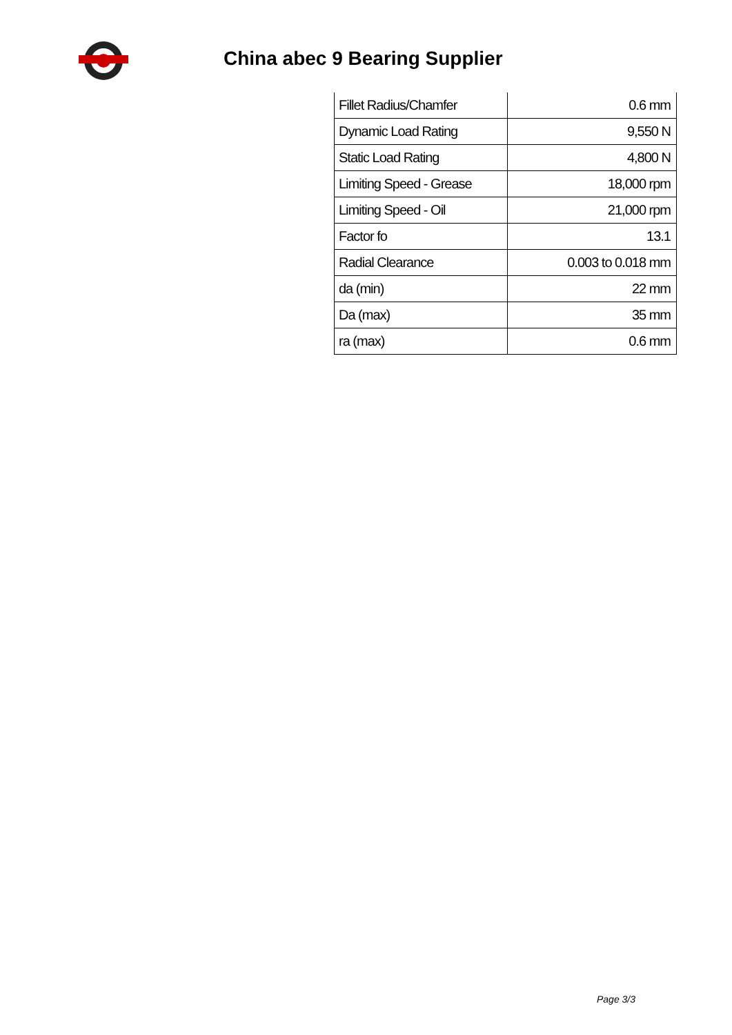China abec 9 Bearing Supplier
| Fillet Radius/Chamfer | 0.6 mm |
| Dynamic Load Rating | 9,550 N |
| Static Load Rating | 4,800 N |
| Limiting Speed - Grease | 18,000 rpm |
| Limiting Speed - Oil | 21,000 rpm |
| Factor fo | 13.1 |
| Radial Clearance | 0.003 to 0.018 mm |
| da (min) | 22 mm |
| Da (max) | 35 mm |
| ra (max) | 0.6 mm |
Page 3/3